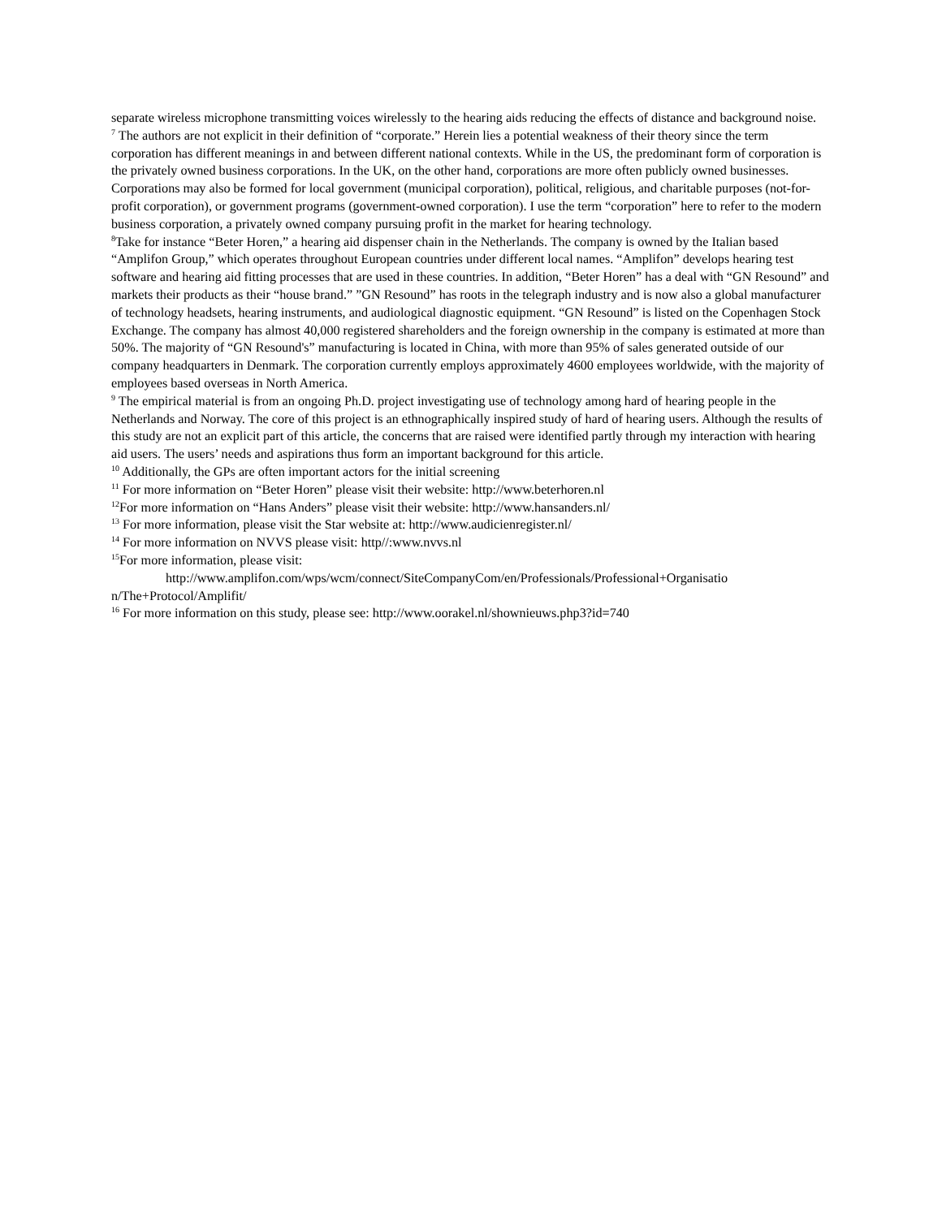separate wireless microphone transmitting voices wirelessly to the hearing aids reducing the effects of distance and background noise.
<sup>7</sup> The authors are not explicit in their definition of “corporate.” Herein lies a potential weakness of their theory since the term corporation has different meanings in and between different national contexts. While in the US, the predominant form of corporation is the privately owned business corporations. In the UK, on the other hand, corporations are more often publicly owned businesses. Corporations may also be formed for local government (municipal corporation), political, religious, and charitable purposes (not-for-profit corporation), or government programs (government-owned corporation). I use the term “corporation” here to refer to the modern business corporation, a privately owned company pursuing profit in the market for hearing technology.
<sup>8</sup> Take for instance “Beter Horen,” a hearing aid dispenser chain in the Netherlands. The company is owned by the Italian based “Amplifon Group,” which operates throughout European countries under different local names. “Amplifon” develops hearing test software and hearing aid fitting processes that are used in these countries. In addition, “Beter Horen” has a deal with “GN Resound” and markets their products as their “house brand.” ”GN Resound” has roots in the telegraph industry and is now also a global manufacturer of technology headsets, hearing instruments, and audiological diagnostic equipment. “GN Resound” is listed on the Copenhagen Stock Exchange. The company has almost 40,000 registered shareholders and the foreign ownership in the company is estimated at more than 50%. The majority of “GN Resound's” manufacturing is located in China, with more than 95% of sales generated outside of our company headquarters in Denmark. The corporation currently employs approximately 4600 employees worldwide, with the majority of employees based overseas in North America.
<sup>9</sup> The empirical material is from an ongoing Ph.D. project investigating use of technology among hard of hearing people in the Netherlands and Norway. The core of this project is an ethnographically inspired study of hard of hearing users. Although the results of this study are not an explicit part of this article, the concerns that are raised were identified partly through my interaction with hearing aid users. The users’ needs and aspirations thus form an important background for this article.
<sup>10</sup> Additionally, the GPs are often important actors for the initial screening
<sup>11</sup> For more information on “Beter Horen” please visit their website: http://www.beterhoren.nl
<sup>12</sup> For more information on “Hans Anders” please visit their website: http://www.hansanders.nl/
<sup>13</sup> For more information, please visit the Star website at: http://www.audicienregister.nl/
<sup>14</sup> For more information on NVVS please visit: http//:www.nvvs.nl
<sup>15</sup> For more information, please visit:
http://www.amplifon.com/wps/wcm/connect/SiteCompanyCom/en/Professionals/Professional+Organisatio
n/The+Protocol/Amplifit/
<sup>16</sup> For more information on this study, please see: http://www.oorakel.nl/shownieuws.php3?id=740